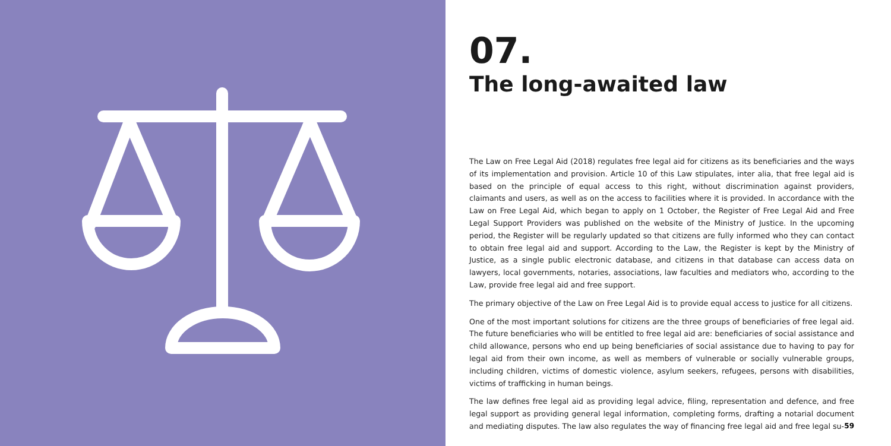07.
The long-awaited law
The Law on Free Legal Aid (2018) regulates free legal aid for citizens as its beneficiaries and the ways of its implementation and provision. Article 10 of this Law stipulates, inter alia, that free legal aid is based on the principle of equal access to this right, without discrimination against providers, claimants and users, as well as on the access to facilities where it is provided. In accordance with the Law on Free Legal Aid, which began to apply on 1 October, the Register of Free Legal Aid and Free Legal Support Providers was published on the website of the Ministry of Justice. In the upcoming period, the Register will be regularly updated so that citizens are fully informed who they can contact to obtain free legal aid and support. According to the Law, the Register is kept by the Ministry of Justice, as a single public electronic database, and citizens in that database can access data on lawyers, local governments, notaries, associations, law faculties and mediators who, according to the Law, provide free legal aid and free support.
The primary objective of the Law on Free Legal Aid is to provide equal access to justice for all citizens.
One of the most important solutions for citizens are the three groups of beneficiaries of free legal aid. The future beneficiaries who will be entitled to free legal aid are: beneficiaries of social assistance and child allowance, persons who end up being beneficiaries of social assistance due to having to pay for legal aid from their own income, as well as members of vulnerable or socially vulnerable groups, including children, victims of domestic violence, asylum seekers, refugees, persons with disabilities, victims of trafficking in human beings.
The law defines free legal aid as providing legal advice, filing, representation and defence, and free legal support as providing general legal information, completing forms, drafting a notarial document and mediating disputes. The law also regulates the way of financing free legal aid and free legal su-
59